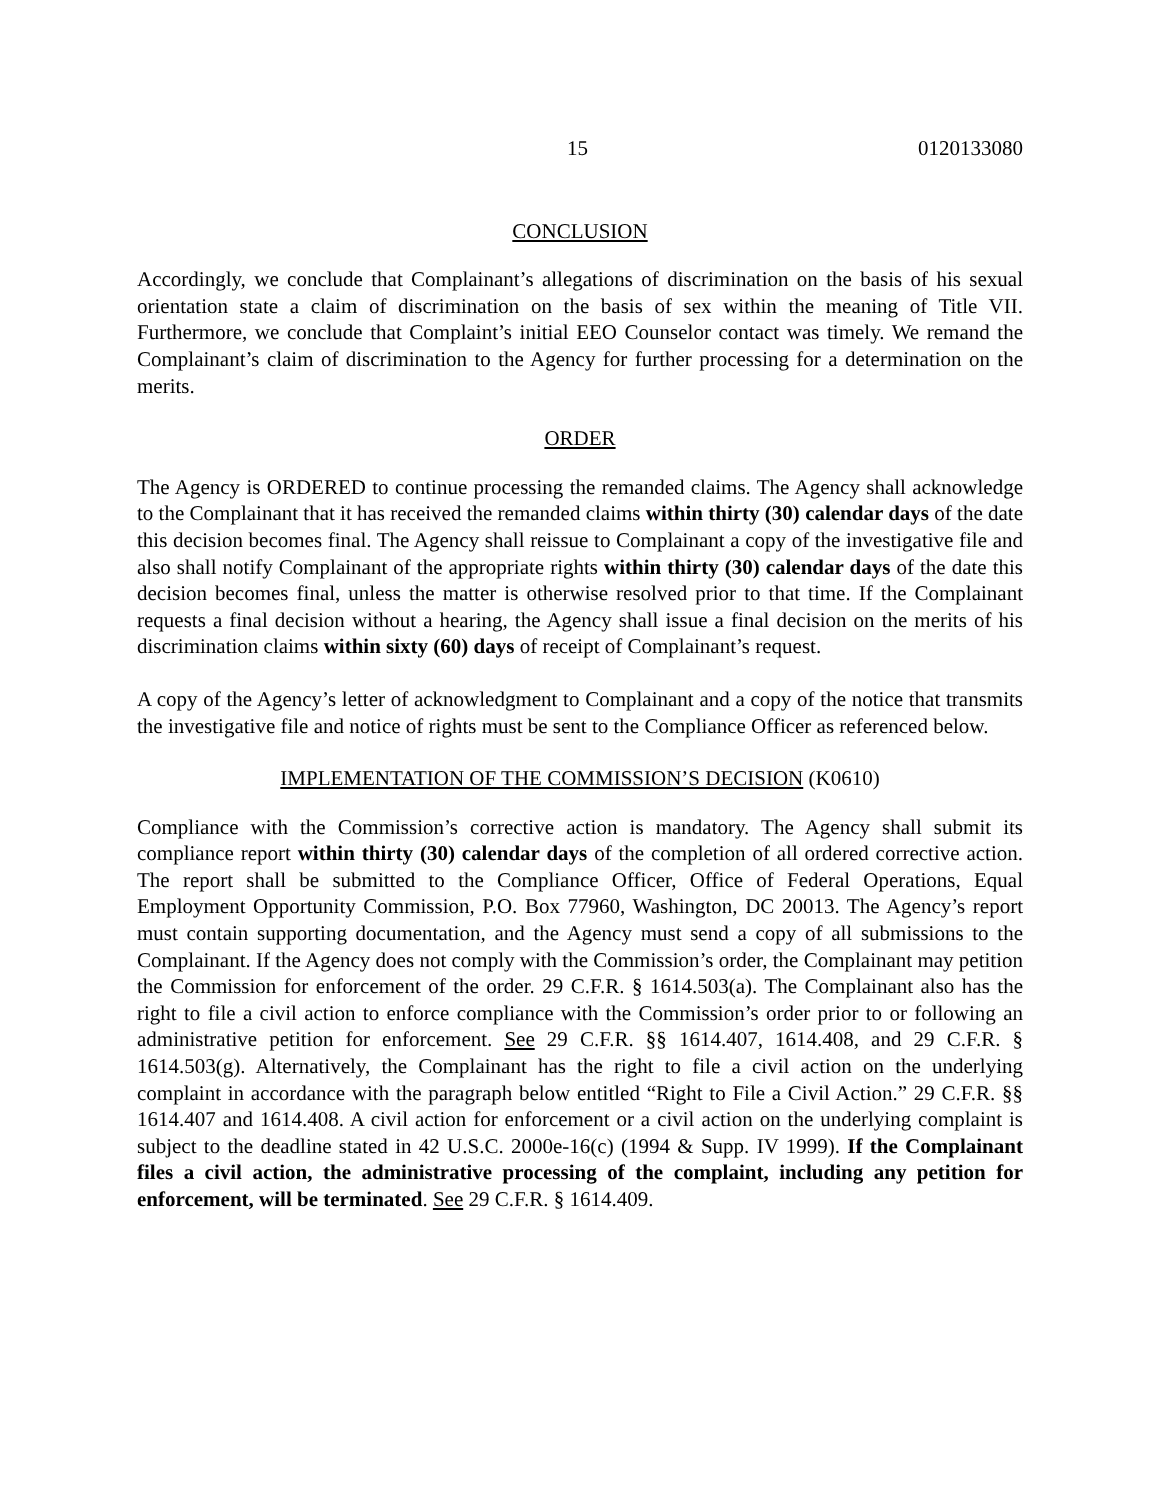15 0120133080
CONCLUSION
Accordingly, we conclude that Complainant’s allegations of discrimination on the basis of his sexual orientation state a claim of discrimination on the basis of sex within the meaning of Title VII. Furthermore, we conclude that Complaint’s initial EEO Counselor contact was timely. We remand the Complainant’s claim of discrimination to the Agency for further processing for a determination on the merits.
ORDER
The Agency is ORDERED to continue processing the remanded claims. The Agency shall acknowledge to the Complainant that it has received the remanded claims within thirty (30) calendar days of the date this decision becomes final. The Agency shall reissue to Complainant a copy of the investigative file and also shall notify Complainant of the appropriate rights within thirty (30) calendar days of the date this decision becomes final, unless the matter is otherwise resolved prior to that time. If the Complainant requests a final decision without a hearing, the Agency shall issue a final decision on the merits of his discrimination claims within sixty (60) days of receipt of Complainant’s request.
A copy of the Agency’s letter of acknowledgment to Complainant and a copy of the notice that transmits the investigative file and notice of rights must be sent to the Compliance Officer as referenced below.
IMPLEMENTATION OF THE COMMISSION’S DECISION (K0610)
Compliance with the Commission’s corrective action is mandatory. The Agency shall submit its compliance report within thirty (30) calendar days of the completion of all ordered corrective action. The report shall be submitted to the Compliance Officer, Office of Federal Operations, Equal Employment Opportunity Commission, P.O. Box 77960, Washington, DC 20013. The Agency’s report must contain supporting documentation, and the Agency must send a copy of all submissions to the Complainant. If the Agency does not comply with the Commission’s order, the Complainant may petition the Commission for enforcement of the order. 29 C.F.R. § 1614.503(a). The Complainant also has the right to file a civil action to enforce compliance with the Commission’s order prior to or following an administrative petition for enforcement. See 29 C.F.R. §§ 1614.407, 1614.408, and 29 C.F.R. § 1614.503(g). Alternatively, the Complainant has the right to file a civil action on the underlying complaint in accordance with the paragraph below entitled “Right to File a Civil Action.” 29 C.F.R. §§ 1614.407 and 1614.408. A civil action for enforcement or a civil action on the underlying complaint is subject to the deadline stated in 42 U.S.C. 2000e-16(c) (1994 & Supp. IV 1999). If the Complainant files a civil action, the administrative processing of the complaint, including any petition for enforcement, will be terminated. See 29 C.F.R. § 1614.409.